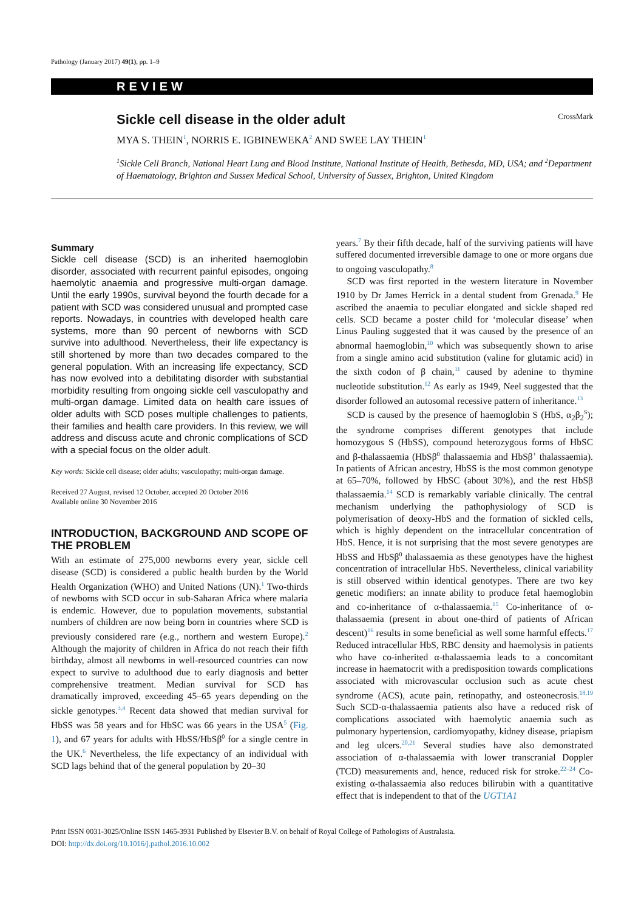Pathology (January 2017) 49(1), pp. 1–9
REVIEW
CrossMark
Sickle cell disease in the older adult
MYA S. THEIN<sup>1</sup>, NORRIS E. IGBINEWEKA<sup>2</sup> AND SWEE LAY THEIN<sup>1</sup>
<sup>1</sup> Sickle Cell Branch, National Heart Lung and Blood Institute, National Institute of Health, Bethesda, MD, USA; and <sup>2</sup>Department of Haematology, Brighton and Sussex Medical School, University of Sussex, Brighton, United Kingdom
Summary
Sickle cell disease (SCD) is an inherited haemoglobin disorder, associated with recurrent painful episodes, ongoing haemolytic anaemia and progressive multi-organ damage. Until the early 1990s, survival beyond the fourth decade for a patient with SCD was considered unusual and prompted case reports. Nowadays, in countries with developed health care systems, more than 90 percent of newborns with SCD survive into adulthood. Nevertheless, their life expectancy is still shortened by more than two decades compared to the general population. With an increasing life expectancy, SCD has now evolved into a debilitating disorder with substantial morbidity resulting from ongoing sickle cell vasculopathy and multi-organ damage. Limited data on health care issues of older adults with SCD poses multiple challenges to patients, their families and health care providers. In this review, we will address and discuss acute and chronic complications of SCD with a special focus on the older adult.
Key words: Sickle cell disease; older adults; vasculopathy; multi-organ damage.
Received 27 August, revised 12 October, accepted 20 October 2016
Available online 30 November 2016
INTRODUCTION, BACKGROUND AND SCOPE OF THE PROBLEM
With an estimate of 275,000 newborns every year, sickle cell disease (SCD) is considered a public health burden by the World Health Organization (WHO) and United Nations (UN).<sup>1</sup> Two-thirds of newborns with SCD occur in sub-Saharan Africa where malaria is endemic. However, due to population movements, substantial numbers of children are now being born in countries where SCD is previously considered rare (e.g., northern and western Europe).<sup>2</sup> Although the majority of children in Africa do not reach their fifth birthday, almost all newborns in well-resourced countries can now expect to survive to adulthood due to early diagnosis and better comprehensive treatment. Median survival for SCD has dramatically improved, exceeding 45–65 years depending on the sickle genotypes.<sup>3,4</sup> Recent data showed that median survival for HbSS was 58 years and for HbSC was 66 years in the USA<sup>5</sup> (Fig. 1), and 67 years for adults with HbSS/HbSβ<sup>0</sup> for a single centre in the UK.<sup>6</sup> Nevertheless, the life expectancy of an individual with SCD lags behind that of the general population by 20–30
years.<sup>7</sup> By their fifth decade, half of the surviving patients will have suffered documented irreversible damage to one or more organs due to ongoing vasculopathy.<sup>8</sup>
SCD was first reported in the western literature in November 1910 by Dr James Herrick in a dental student from Grenada.<sup>9</sup> He ascribed the anaemia to peculiar elongated and sickle shaped red cells. SCD became a poster child for ‘molecular disease’ when Linus Pauling suggested that it was caused by the presence of an abnormal haemoglobin,<sup>10</sup> which was subsequently shown to arise from a single amino acid substitution (valine for glutamic acid) in the sixth codon of β chain,<sup>11</sup> caused by adenine to thymine nucleotide substitution.<sup>12</sup> As early as 1949, Neel suggested that the disorder followed an autosomal recessive pattern of inheritance.<sup>13</sup>
SCD is caused by the presence of haemoglobin S (HbS, α<sub>2</sub>β<sub>2</sub><sup>S</sup>); the syndrome comprises different genotypes that include homozygous S (HbSS), compound heterozygous forms of HbSC and β-thalassaemia (HbSβ<sup>0</sup> thalassaemia and HbSβ<sup>+</sup> thalassaemia). In patients of African ancestry, HbSS is the most common genotype at 65–70%, followed by HbSC (about 30%), and the rest HbSβ thalassaemia.<sup>14</sup> SCD is remarkably variable clinically. The central mechanism underlying the pathophysiology of SCD is polymerisation of deoxy-HbS and the formation of sickled cells, which is highly dependent on the intracellular concentration of HbS. Hence, it is not surprising that the most severe genotypes are HbSS and HbSβ<sup>0</sup> thalassaemia as these genotypes have the highest concentration of intracellular HbS. Nevertheless, clinical variability is still observed within identical genotypes. There are two key genetic modifiers: an innate ability to produce fetal haemoglobin and co-inheritance of α-thalassaemia.<sup>15</sup> Co-inheritance of α-thalassaemia (present in about one-third of patients of African descent)<sup>16</sup> results in some beneficial as well some harmful effects.<sup>17</sup> Reduced intracellular HbS, RBC density and haemolysis in patients who have co-inherited α-thalassaemia leads to a concomitant increase in haematocrit with a predisposition towards complications associated with microvascular occlusion such as acute chest syndrome (ACS), acute pain, retinopathy, and osteonecrosis.<sup>18,19</sup> Such SCD-α-thalassaemia patients also have a reduced risk of complications associated with haemolytic anaemia such as pulmonary hypertension, cardiomyopathy, kidney disease, priapism and leg ulcers.<sup>20,21</sup> Several studies have also demonstrated association of α-thalassaemia with lower transcranial Doppler (TCD) measurements and, hence, reduced risk for stroke.<sup>22–24</sup> Co-existing α-thalassaemia also reduces bilirubin with a quantitative effect that is independent to that of the UGT1A1
Print ISSN 0031-3025/Online ISSN 1465-3931 Published by Elsevier B.V. on behalf of Royal College of Pathologists of Australasia.
DOI: http://dx.doi.org/10.1016/j.pathol.2016.10.002